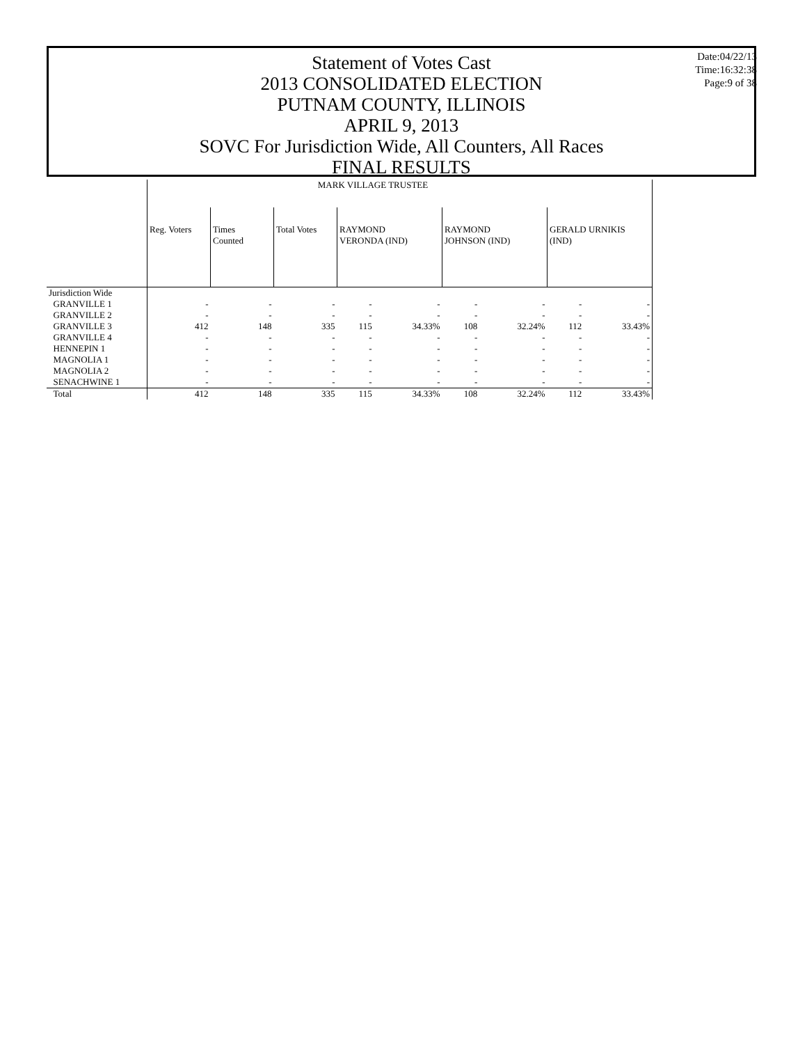Statement of Votes Cast
2013 CONSOLIDATED ELECTION
PUTNAM COUNTY, ILLINOIS
APRIL 9, 2013
SOVC For Jurisdiction Wide, All Counters, All Races
FINAL RESULTS
Date:04/22/13
Time:16:32:38
Page:9 of 38
| | MARK VILLAGE TRUSTEE | | | | | | | | |
| | Reg. Voters | Times Counted | Total Votes | RAYMOND VERONDA (IND) | | RAYMOND JOHNSON (IND) | | GERALD URNIKIS (IND) | |
| Jurisdiction Wide | | | | | | | | | |
| GRANVILLE 1 | - | - | - | - | - | - | - | - | - |
| GRANVILLE 2 | - | - | - | - | - | - | - | - | - |
| GRANVILLE 3 | 412 | 148 | 335 | 115 | 34.33% | 108 | 32.24% | 112 | 33.43% |
| GRANVILLE 4 | - | - | - | - | - | - | - | - | - |
| HENNEPIN 1 | - | - | - | - | - | - | - | - | - |
| MAGNOLIA 1 | - | - | - | - | - | - | - | - | - |
| MAGNOLIA 2 | - | - | - | - | - | - | - | - | - |
| SENACHWINE 1 | - | - | - | - | - | - | - | - | - |
| Total | 412 | 148 | 335 | 115 | 34.33% | 108 | 32.24% | 112 | 33.43% |